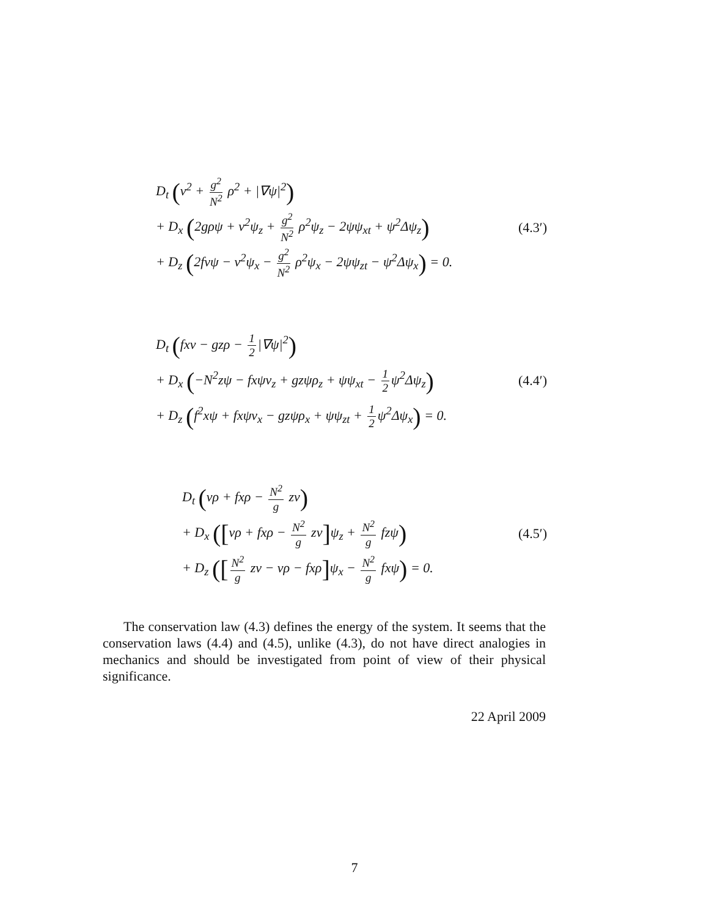D<sub>t</sub> (v<sup>2</sup> + g<sup>2</sup> N<sup>2</sup> ρ<sup>2</sup> + |∇ψ|<sup>2</sup>)
+ D<sub>x</sub> (2gρψ + v<sup>2</sup>ψ<sub>z</sub> + g<sup>2</sup> N<sup>2</sup> ρ<sup>2</sup>ψ<sub>z</sub> − 2ψψ<sub>xt</sub> + ψ<sup>2</sup>Δψ<sub>z</sub>)
(4.3′)
+ D<sub>z</sub> (2fvψ − v<sup>2</sup>ψ<sub>x</sub> − g<sup>2</sup> N<sup>2</sup> ρ<sup>2</sup>ψ<sub>x</sub> − 2ψψ<sub>zt</sub> − ψ<sup>2</sup>Δψ<sub>x</sub>) = 0.
D<sub>t</sub> (fxv − gzρ − 1 2 |∇ψ|<sup>2</sup>)
+ D<sub>x</sub> (−N<sup>2</sup>zψ − fxψv<sub>z</sub> + gzψρ<sub>z</sub> + ψψ<sub>xt</sub> − 1 2 ψ<sup>2</sup>Δψ<sub>z</sub>)
(4.4′)
+ D<sub>z</sub> (f<sup>2</sup>xψ + fxψv<sub>x</sub> − gzψρ<sub>x</sub> + ψψ<sub>zt</sub> + 1 2 ψ<sup>2</sup>Δψ<sub>x</sub>) = 0.
D<sub>t</sub> (vρ + fxρ − N<sup>2</sup> g zv)
+ D<sub>x</sub> ([vρ + fxρ − N<sup>2</sup> g zv] ψ<sub>z</sub> + N<sup>2</sup> g fzψ)
(4.5′)
+ D<sub>z</sub> ([N<sup>2</sup> g zv − vρ − fxρ] ψ<sub>x</sub> − N<sup>2</sup> g fxψ) = 0.
The conservation law (4.3) defines the energy of the system. It seems that the conservation laws (4.4) and (4.5), unlike (4.3), do not have direct analogies in mechanics and should be investigated from point of view of their physical significance.
22 April 2009
7